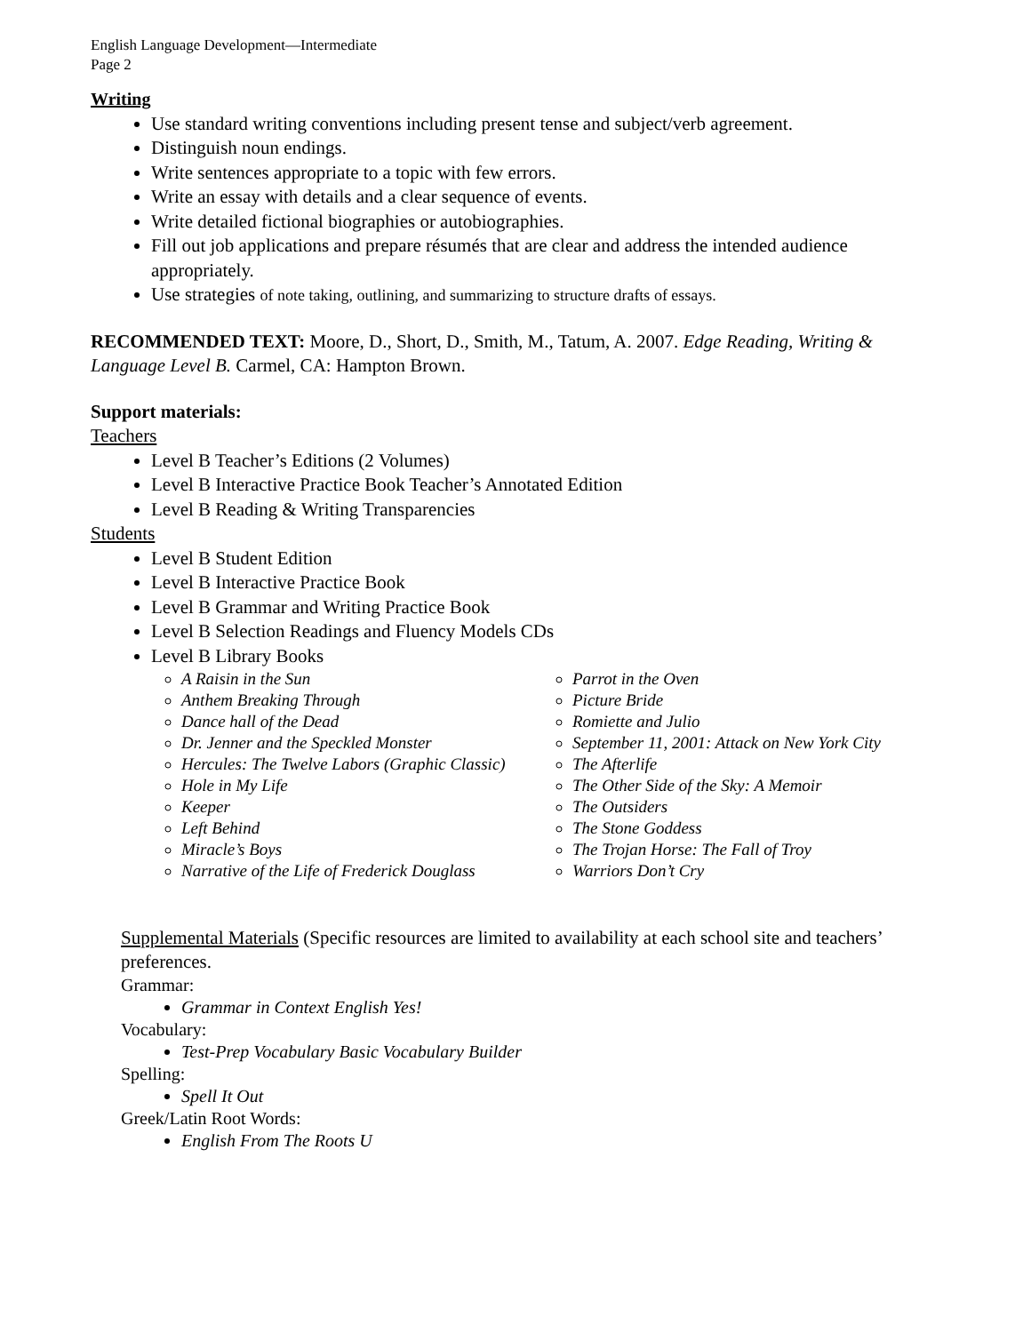English Language Development—Intermediate
Page 2
Writing
Use standard writing conventions including present tense and subject/verb agreement.
Distinguish noun endings.
Write sentences appropriate to a topic with few errors.
Write an essay with details and a clear sequence of events.
Write detailed fictional biographies or autobiographies.
Fill out job applications and prepare résumés that are clear and address the intended audience appropriately.
Use strategies of note taking, outlining, and summarizing to structure drafts of essays.
RECOMMENDED TEXT: Moore, D., Short, D., Smith, M., Tatum, A. 2007. Edge Reading, Writing & Language Level B. Carmel, CA: Hampton Brown.
Support materials:
Teachers
Level B Teacher’s Editions (2 Volumes)
Level B Interactive Practice Book Teacher’s Annotated Edition
Level B Reading & Writing Transparencies
Students
Level B Student Edition
Level B Interactive Practice Book
Level B Grammar and Writing Practice Book
Level B Selection Readings and Fluency Models CDs
Level B Library Books
A Raisin in the Sun
Anthem Breaking Through
Dance hall of the Dead
Dr. Jenner and the Speckled Monster
Hercules: The Twelve Labors (Graphic Classic)
Hole in My Life
Keeper
Left Behind
Miracle’s Boys
Narrative of the Life of Frederick Douglass
Parrot in the Oven
Picture Bride
Romiette and Julio
September 11, 2001: Attack on New York City
The Afterlife
The Other Side of the Sky: A Memoir
The Outsiders
The Stone Goddess
The Trojan Horse: The Fall of Troy
Warriors Don’t Cry
Supplemental Materials (Specific resources are limited to availability at each school site and teachers’ preferences.
Grammar:
Grammar in Context English Yes!
Vocabulary:
Test-Prep Vocabulary Basic Vocabulary Builder
Spelling:
Spell It Out
Greek/Latin Root Words:
English From The Roots U